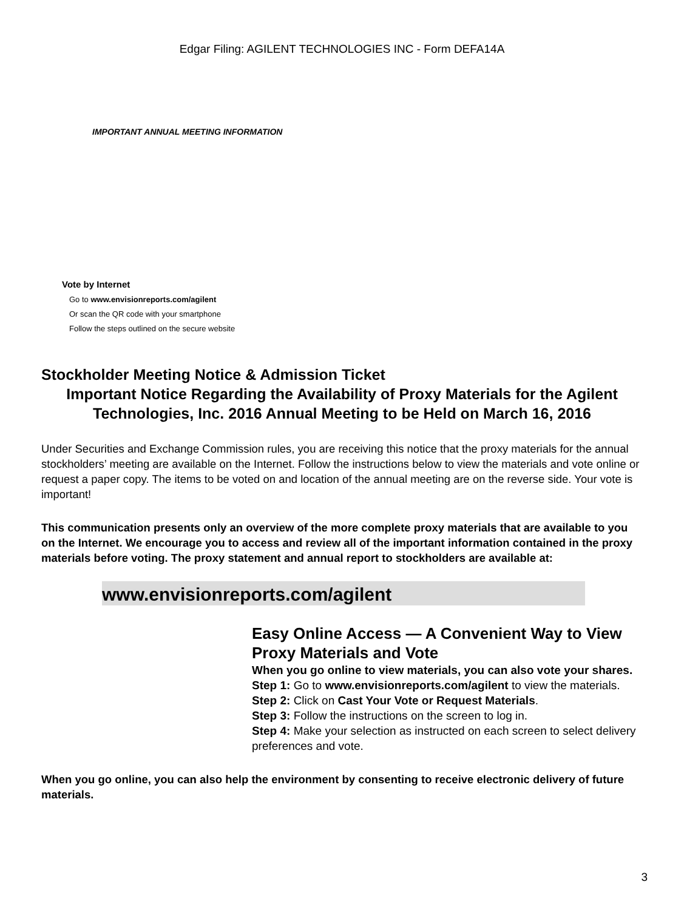Edgar Filing: AGILENT TECHNOLOGIES INC - Form DEFA14A
IMPORTANT ANNUAL MEETING INFORMATION
Vote by Internet
Go to www.envisionreports.com/agilent
Or scan the QR code with your smartphone
Follow the steps outlined on the secure website
Stockholder Meeting Notice & Admission Ticket
Important Notice Regarding the Availability of Proxy Materials for the Agilent Technologies, Inc. 2016 Annual Meeting to be Held on March 16, 2016
Under Securities and Exchange Commission rules, you are receiving this notice that the proxy materials for the annual stockholders’ meeting are available on the Internet. Follow the instructions below to view the materials and vote online or request a paper copy. The items to be voted on and location of the annual meeting are on the reverse side. Your vote is important!
This communication presents only an overview of the more complete proxy materials that are available to you on the Internet. We encourage you to access and review all of the important information contained in the proxy materials before voting. The proxy statement and annual report to stockholders are available at:
www.envisionreports.com/agilent
Easy Online Access — A Convenient Way to View Proxy Materials and Vote
When you go online to view materials, you can also vote your shares.
Step 1: Go to www.envisionreports.com/agilent to view the materials.
Step 2: Click on Cast Your Vote or Request Materials.
Step 3: Follow the instructions on the screen to log in.
Step 4: Make your selection as instructed on each screen to select delivery preferences and vote.
When you go online, you can also help the environment by consenting to receive electronic delivery of future materials.
3